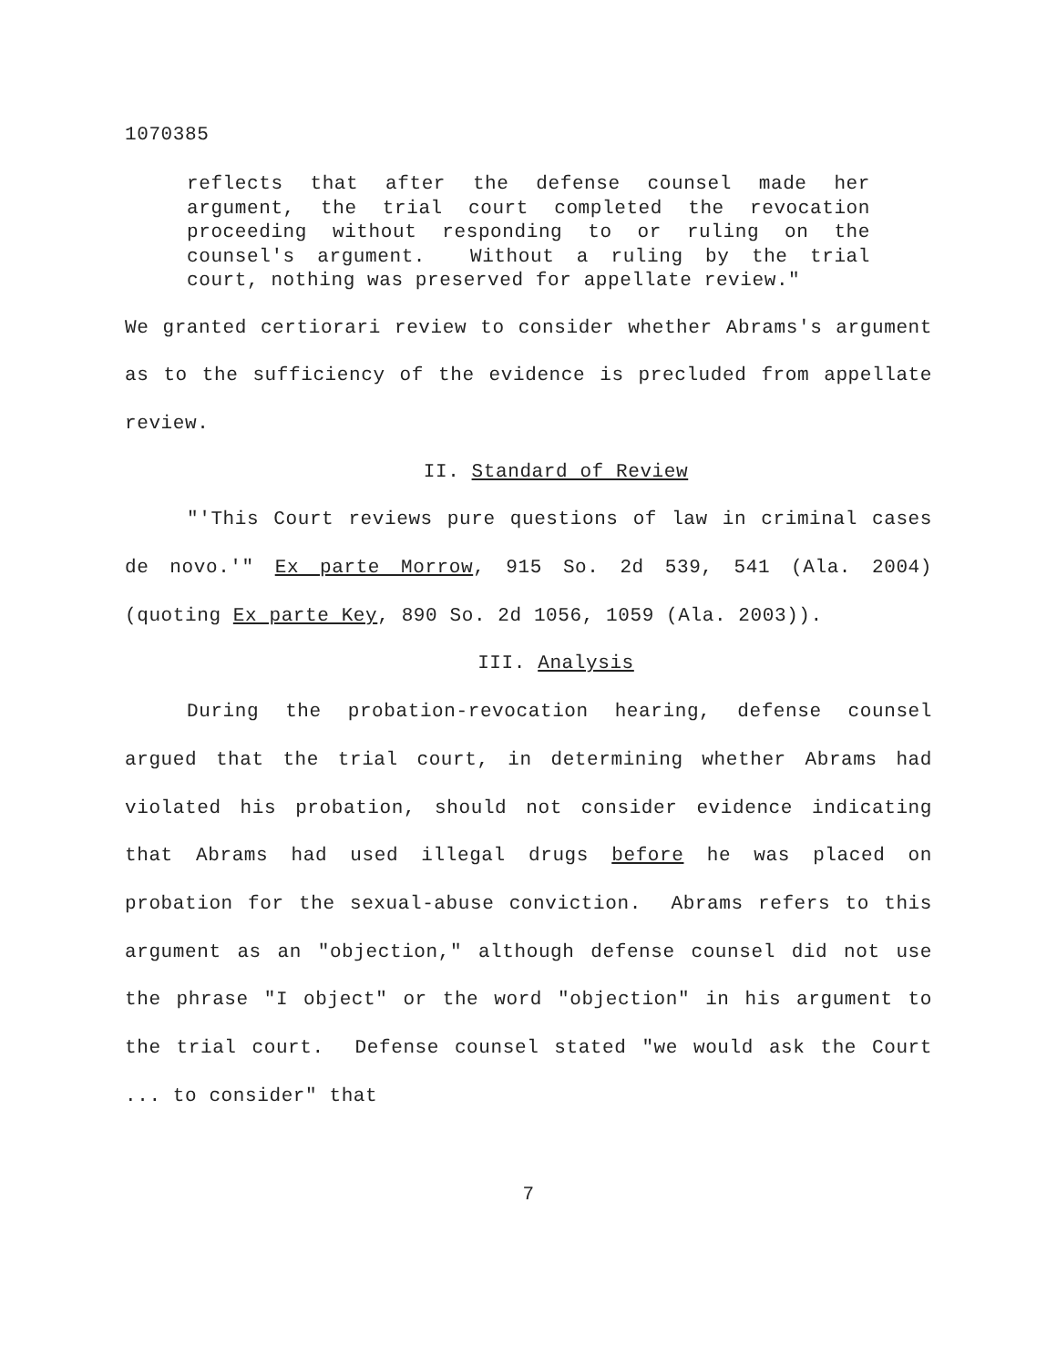1070385
reflects that after the defense counsel made her argument, the trial court completed the revocation proceeding without responding to or ruling on the counsel's argument. Without a ruling by the trial court, nothing was preserved for appellate review."
We granted certiorari review to consider whether Abrams's argument as to the sufficiency of the evidence is precluded from appellate review.
II. Standard of Review
"'This Court reviews pure questions of law in criminal cases de novo.'" Ex parte Morrow, 915 So. 2d 539, 541 (Ala. 2004) (quoting Ex parte Key, 890 So. 2d 1056, 1059 (Ala. 2003)).
III. Analysis
During the probation-revocation hearing, defense counsel argued that the trial court, in determining whether Abrams had violated his probation, should not consider evidence indicating that Abrams had used illegal drugs before he was placed on probation for the sexual-abuse conviction. Abrams refers to this argument as an "objection," although defense counsel did not use the phrase "I object" or the word "objection" in his argument to the trial court. Defense counsel stated "we would ask the Court ... to consider" that
7